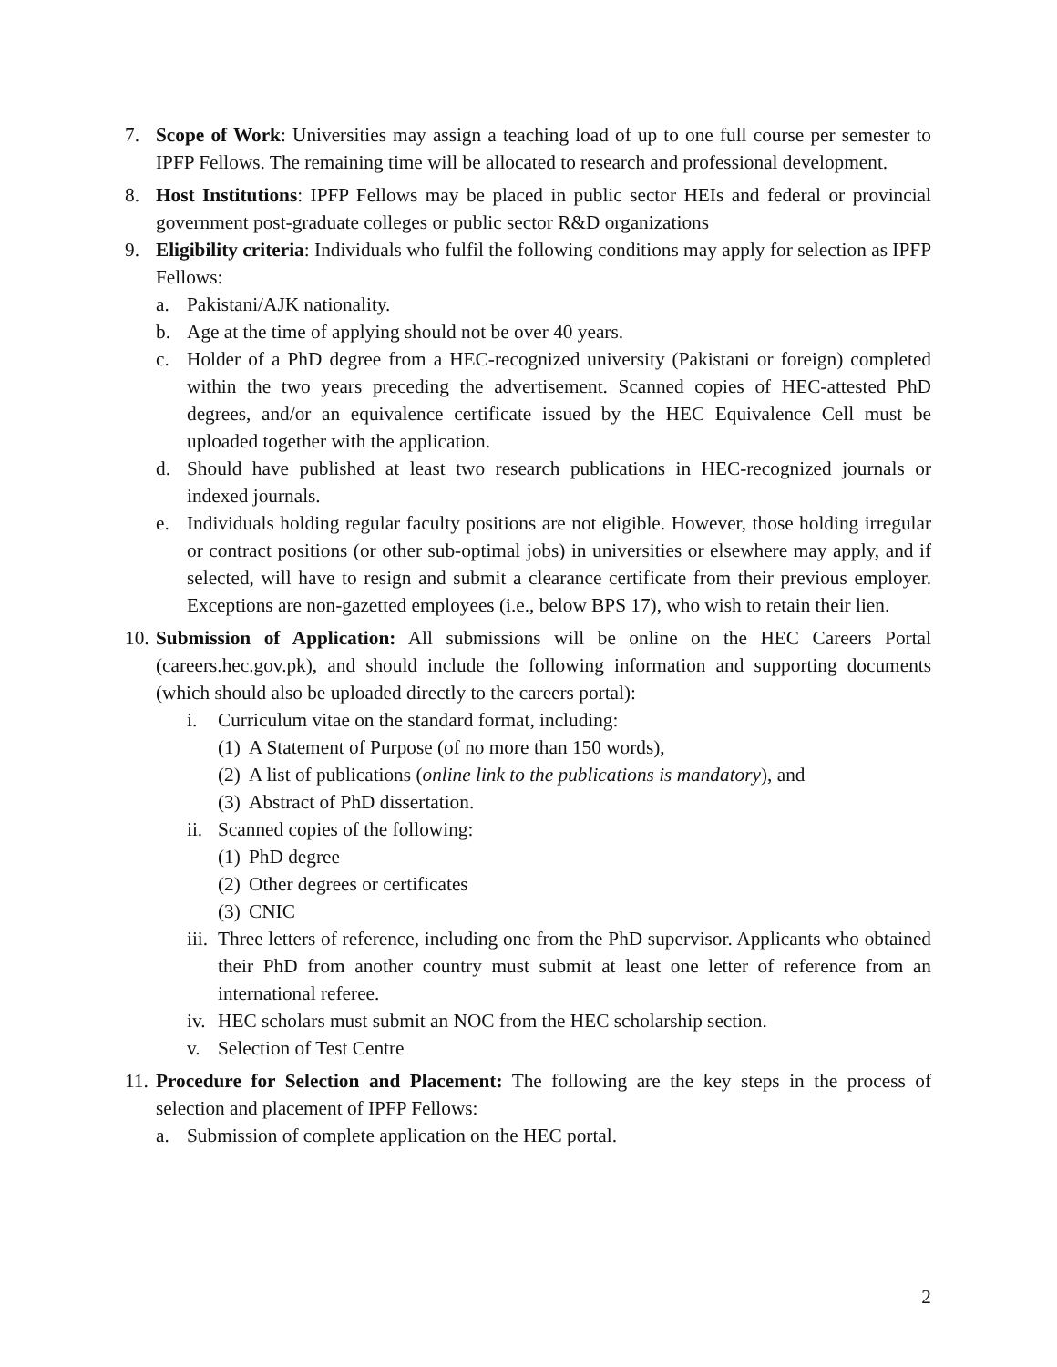7. Scope of Work: Universities may assign a teaching load of up to one full course per semester to IPFP Fellows. The remaining time will be allocated to research and professional development.
8. Host Institutions: IPFP Fellows may be placed in public sector HEIs and federal or provincial government post-graduate colleges or public sector R&D organizations
9. Eligibility criteria: Individuals who fulfil the following conditions may apply for selection as IPFP Fellows:
a. Pakistani/AJK nationality.
b. Age at the time of applying should not be over 40 years.
c. Holder of a PhD degree from a HEC-recognized university (Pakistani or foreign) completed within the two years preceding the advertisement. Scanned copies of HEC-attested PhD degrees, and/or an equivalence certificate issued by the HEC Equivalence Cell must be uploaded together with the application.
d. Should have published at least two research publications in HEC-recognized journals or indexed journals.
e. Individuals holding regular faculty positions are not eligible. However, those holding irregular or contract positions (or other sub-optimal jobs) in universities or elsewhere may apply, and if selected, will have to resign and submit a clearance certificate from their previous employer. Exceptions are non-gazetted employees (i.e., below BPS 17), who wish to retain their lien.
10. Submission of Application: All submissions will be online on the HEC Careers Portal (careers.hec.gov.pk), and should include the following information and supporting documents (which should also be uploaded directly to the careers portal):
i. Curriculum vitae on the standard format, including:
(1) A Statement of Purpose (of no more than 150 words),
(2) A list of publications (online link to the publications is mandatory), and
(3) Abstract of PhD dissertation.
ii. Scanned copies of the following:
(1) PhD degree
(2) Other degrees or certificates
(3) CNIC
iii. Three letters of reference, including one from the PhD supervisor. Applicants who obtained their PhD from another country must submit at least one letter of reference from an international referee.
iv. HEC scholars must submit an NOC from the HEC scholarship section.
v. Selection of Test Centre
11. Procedure for Selection and Placement: The following are the key steps in the process of selection and placement of IPFP Fellows:
a. Submission of complete application on the HEC portal.
2